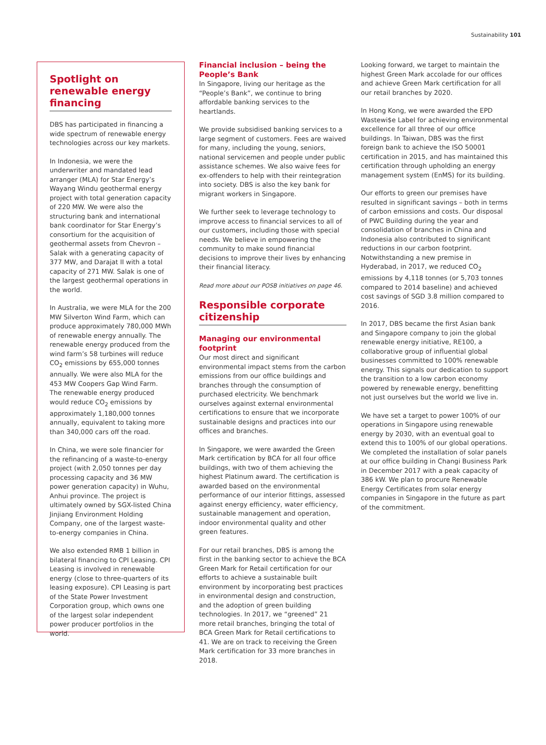Sustainability 101
Spotlight on renewable energy financing
DBS has participated in financing a wide spectrum of renewable energy technologies across our key markets.
In Indonesia, we were the underwriter and mandated lead arranger (MLA) for Star Energy’s Wayang Windu geothermal energy project with total generation capacity of 220 MW. We were also the structuring bank and international bank coordinator for Star Energy’s consortium for the acquisition of geothermal assets from Chevron – Salak with a generating capacity of 377 MW, and Darajat II with a total capacity of 271 MW. Salak is one of the largest geothermal operations in the world.
In Australia, we were MLA for the 200 MW Silverton Wind Farm, which can produce approximately 780,000 MWh of renewable energy annually. The renewable energy produced from the wind farm’s 58 turbines will reduce CO<sub>2</sub> emissions by 655,000 tonnes annually. We were also MLA for the 453 MW Coopers Gap Wind Farm. The renewable energy produced would reduce CO<sub>2</sub> emissions by approximately 1,180,000 tonnes annually, equivalent to taking more than 340,000 cars off the road.
In China, we were sole financier for the refinancing of a waste-to-energy project (with 2,050 tonnes per day processing capacity and 36 MW power generation capacity) in Wuhu, Anhui province. The project is ultimately owned by SGX-listed China Jinjiang Environment Holding Company, one of the largest waste-to-energy companies in China.
We also extended RMB 1 billion in bilateral financing to CPI Leasing. CPI Leasing is involved in renewable energy (close to three-quarters of its leasing exposure). CPI Leasing is part of the State Power Investment Corporation group, which owns one of the largest solar independent power producer portfolios in the world.
Financial inclusion – being the People’s Bank
In Singapore, living our heritage as the “People’s Bank”, we continue to bring affordable banking services to the heartlands.
We provide subsidised banking services to a large segment of customers. Fees are waived for many, including the young, seniors, national servicemen and people under public assistance schemes. We also waive fees for ex-offenders to help with their reintegration into society. DBS is also the key bank for migrant workers in Singapore.
We further seek to leverage technology to improve access to financial services to all of our customers, including those with special needs. We believe in empowering the community to make sound financial decisions to improve their lives by enhancing their financial literacy.
Read more about our POSB initiatives on page 46.
Responsible corporate citizenship
Managing our environmental footprint
Our most direct and significant environmental impact stems from the carbon emissions from our office buildings and branches through the consumption of purchased electricity. We benchmark ourselves against external environmental certifications to ensure that we incorporate sustainable designs and practices into our offices and branches.
In Singapore, we were awarded the Green Mark certification by BCA for all four office buildings, with two of them achieving the highest Platinum award. The certification is awarded based on the environmental performance of our interior fittings, assessed against energy efficiency, water efficiency, sustainable management and operation, indoor environmental quality and other green features.
For our retail branches, DBS is among the first in the banking sector to achieve the BCA Green Mark for Retail certification for our efforts to achieve a sustainable built environment by incorporating best practices in environmental design and construction, and the adoption of green building technologies. In 2017, we “greened” 21 more retail branches, bringing the total of BCA Green Mark for Retail certifications to 41. We are on track to receiving the Green Mark certification for 33 more branches in 2018.
Looking forward, we target to maintain the highest Green Mark accolade for our offices and achieve Green Mark certification for all our retail branches by 2020.
In Hong Kong, we were awarded the EPD Wastewi$e Label for achieving environmental excellence for all three of our office buildings. In Taiwan, DBS was the first foreign bank to achieve the ISO 50001 certification in 2015, and has maintained this certification through upholding an energy management system (EnMS) for its building.
Our efforts to green our premises have resulted in significant savings – both in terms of carbon emissions and costs. Our disposal of PWC Building during the year and consolidation of branches in China and Indonesia also contributed to significant reductions in our carbon footprint. Notwithstanding a new premise in Hyderabad, in 2017, we reduced CO<sub>2</sub> emissions by 4,118 tonnes (or 5,703 tonnes compared to 2014 baseline) and achieved cost savings of SGD 3.8 million compared to 2016.
In 2017, DBS became the first Asian bank and Singapore company to join the global renewable energy initiative, RE100, a collaborative group of influential global businesses committed to 100% renewable energy. This signals our dedication to support the transition to a low carbon economy powered by renewable energy, benefitting not just ourselves but the world we live in.
We have set a target to power 100% of our operations in Singapore using renewable energy by 2030, with an eventual goal to extend this to 100% of our global operations. We completed the installation of solar panels at our office building in Changi Business Park in December 2017 with a peak capacity of 386 kW. We plan to procure Renewable Energy Certificates from solar energy companies in Singapore in the future as part of the commitment.